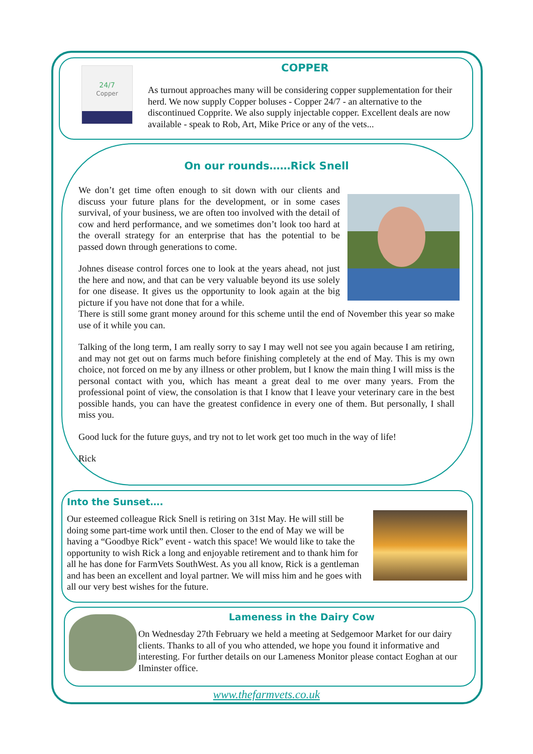24/7
Copper
COPPER
As turnout approaches many will be considering copper supplementation for their herd. We now supply Copper boluses - Copper 24/7 - an alternative to the discontinued Copprite. We also supply injectable copper. Excellent deals are now available - speak to Rob, Art, Mike Price or any of the vets...
On our rounds……Rick Snell
We don’t get time often enough to sit down with our clients and discuss your future plans for the development, or in some cases survival, of your business, we are often too involved with the detail of cow and herd performance, and we sometimes don’t look too hard at the overall strategy for an enterprise that has the potential to be passed down through generations to come.
Johnes disease control forces one to look at the years ahead, not just the here and now, and that can be very valuable beyond its use solely for one disease. It gives us the opportunity to look again at the big picture if you have not done that for a while.
There is still some grant money around for this scheme until the end of November this year so make use of it while you can.
Talking of the long term, I am really sorry to say I may well not see you again because I am retiring, and may not get out on farms much before finishing completely at the end of May. This is my own choice, not forced on me by any illness or other problem, but I know the main thing I will miss is the personal contact with you, which has meant a great deal to me over many years. From the professional point of view, the consolation is that I know that I leave your veterinary care in the best possible hands, you can have the greatest confidence in every one of them. But personally, I shall miss you.
Good luck for the future guys, and try not to let work get too much in the way of life!
Rick
Into the Sunset….
Our esteemed colleague Rick Snell is retiring on 31st May. He will still be doing some part-time work until then. Closer to the end of May we will be having a “Goodbye Rick” event - watch this space! We would like to take the opportunity to wish Rick a long and enjoyable retirement and to thank him for all he has done for FarmVets SouthWest. As you all know, Rick is a gentleman and has been an excellent and loyal partner. We will miss him and he goes with all our very best wishes for the future.
Lameness in the Dairy Cow
On Wednesday 27th February we held a meeting at Sedgemoor Market for our dairy clients. Thanks to all of you who attended, we hope you found it informative and interesting. For further details on our Lameness Monitor please contact Eoghan at our Ilminster office.
www.thefarmvets.co.uk